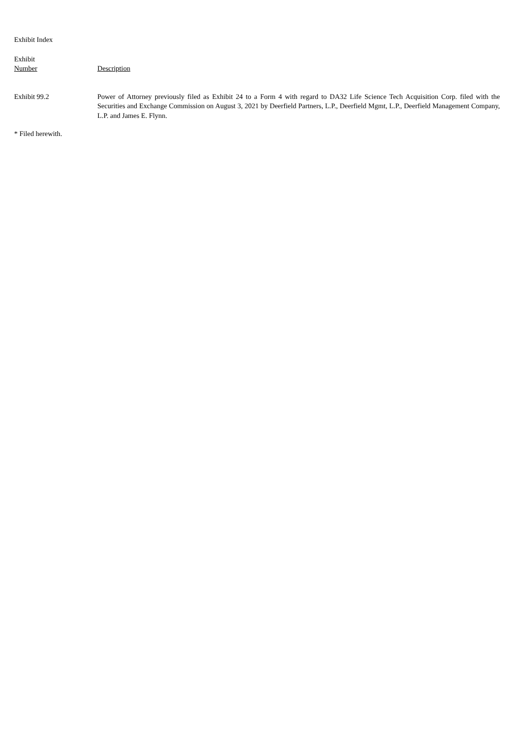Exhibit Index
| Exhibit Number | Description |
| --- | --- |
| Exhibit 99.2 | Power of Attorney previously filed as Exhibit 24 to a Form 4 with regard to DA32 Life Science Tech Acquisition Corp. filed with the Securities and Exchange Commission on August 3, 2021 by Deerfield Partners, L.P., Deerfield Mgmt, L.P., Deerfield Management Company, L.P. and James E. Flynn. |
* Filed herewith.